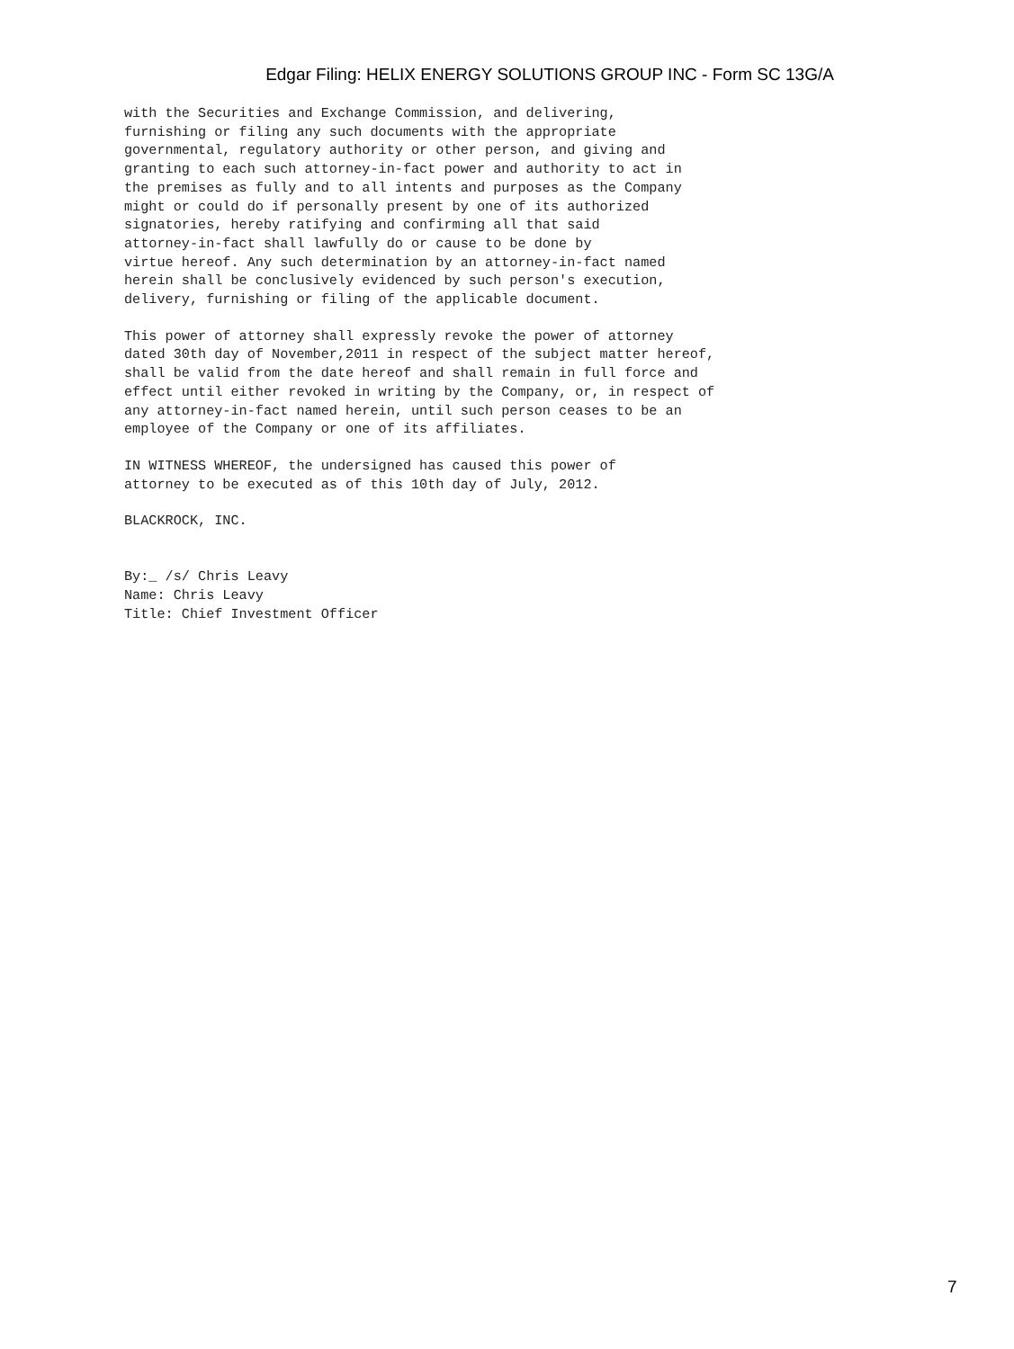Edgar Filing: HELIX ENERGY SOLUTIONS GROUP INC - Form SC 13G/A
with the Securities and Exchange Commission, and delivering,
furnishing or filing any such documents with the appropriate
governmental, regulatory authority or other person, and giving and
granting to each such attorney-in-fact power and authority to act in
the premises as fully and to all intents and purposes as the Company
might or could do if personally present by one of its authorized
signatories, hereby ratifying and confirming all that said
attorney-in-fact shall lawfully do or cause to be done by
virtue hereof. Any such determination by an attorney-in-fact named
herein shall be conclusively evidenced by such person's execution,
delivery, furnishing or filing of the applicable document.
This power of attorney shall expressly revoke the power of attorney
dated 30th day of November,2011 in respect of the subject matter hereof,
shall be valid from the date hereof and shall remain in full force and
effect until either revoked in writing by the Company, or, in respect of
any attorney-in-fact named herein, until such person ceases to be an
employee of the Company or one of its affiliates.
IN WITNESS WHEREOF, the undersigned has caused this power of
attorney to be executed as of this 10th day of July, 2012.
BLACKROCK, INC.


By:_ /s/ Chris Leavy
Name: Chris Leavy
Title: Chief Investment Officer
7